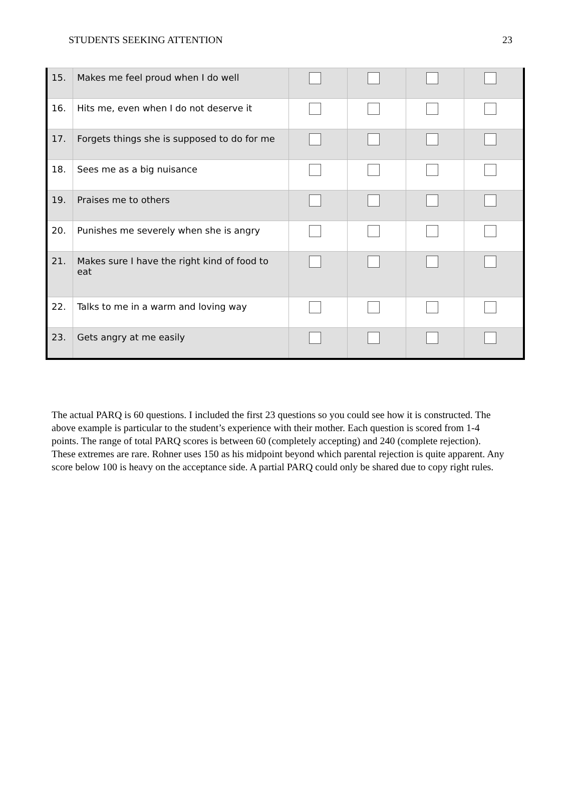STUDENTS SEEKING ATTENTION 23
| 15. | Makes me feel proud when I do well | | | | |
| 16. | Hits me, even when I do not deserve it | | | | |
| 17. | Forgets things she is supposed to do for me | | | | |
| 18. | Sees me as a big nuisance | | | | |
| 19. | Praises me to others | | | | |
| 20. | Punishes me severely when she is angry | | | | |
| 21. | Makes sure I have the right kind of food to eat | | | | |
| 22. | Talks to me in a warm and loving way | | | | |
| 23. | Gets angry at me easily | | | | |
The actual PARQ is 60 questions. I included the first 23 questions so you could see how it is constructed. The above example is particular to the student’s experience with their mother. Each question is scored from 1-4 points. The range of total PARQ scores is between 60 (completely accepting) and 240 (complete rejection). These extremes are rare. Rohner uses 150 as his midpoint beyond which parental rejection is quite apparent. Any score below 100 is heavy on the acceptance side. A partial PARQ could only be shared due to copy right rules.